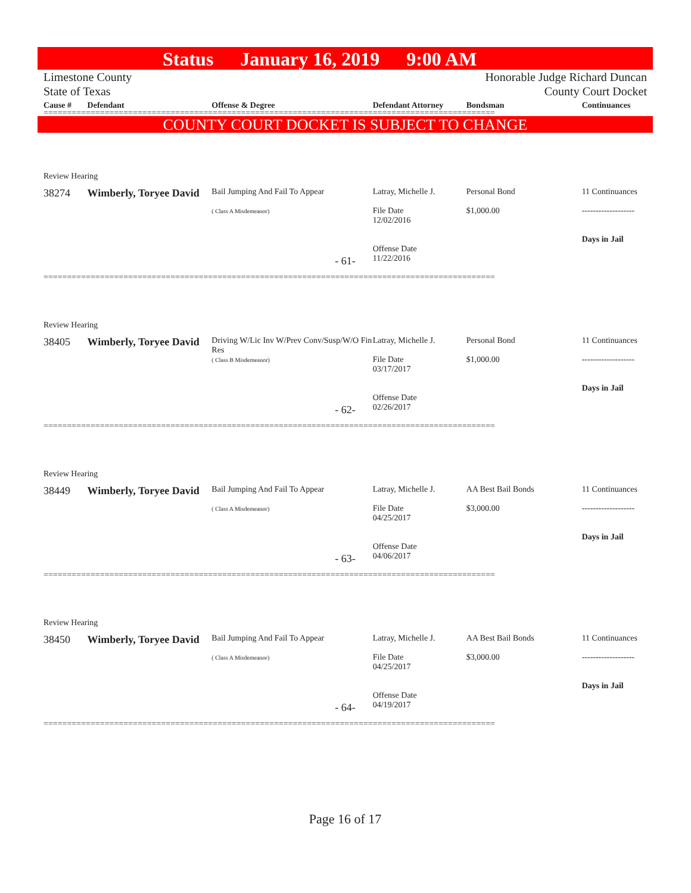Status January 16, 2019 9:00 AM
Limestone County
State of Texas
Honorable Judge Richard Duncan
County Court Docket
Cause # Defendant Offense & Degree Defendant Attorney Bondsman Continuances
================================================================================================
COUNTY COURT DOCKET IS SUBJECT TO CHANGE
Review Hearing
38274 Wimberly, Toryee David
Bail Jumping And Fail To Appear
( Class A Misdemeanor)
Latray, Michelle J.
File Date
12/02/2016
Offense Date
11/22/2016
Personal Bond
$1,000.00
11 Continuances
-------------------
Days in Jail
- 61-
================================================================================================
Review Hearing
38405 Wimberly, Toryee David
Driving W/Lic Inv W/Prev Conv/Susp/W/O Fin Res
( Class B Misdemeanor)
Latray, Michelle J.
File Date
03/17/2017
Offense Date
02/26/2017
Personal Bond
$1,000.00
11 Continuances
-------------------
Days in Jail
- 62-
================================================================================================
Review Hearing
38449 Wimberly, Toryee David
Bail Jumping And Fail To Appear
( Class A Misdemeanor)
Latray, Michelle J.
File Date
04/25/2017
Offense Date
04/06/2017
AA Best Bail Bonds
$3,000.00
11 Continuances
-------------------
Days in Jail
- 63-
================================================================================================
Review Hearing
38450 Wimberly, Toryee David
Bail Jumping And Fail To Appear
( Class A Misdemeanor)
Latray, Michelle J.
File Date
04/25/2017
Offense Date
04/19/2017
AA Best Bail Bonds
$3,000.00
11 Continuances
-------------------
Days in Jail
- 64-
================================================================================================
Page 16 of 17